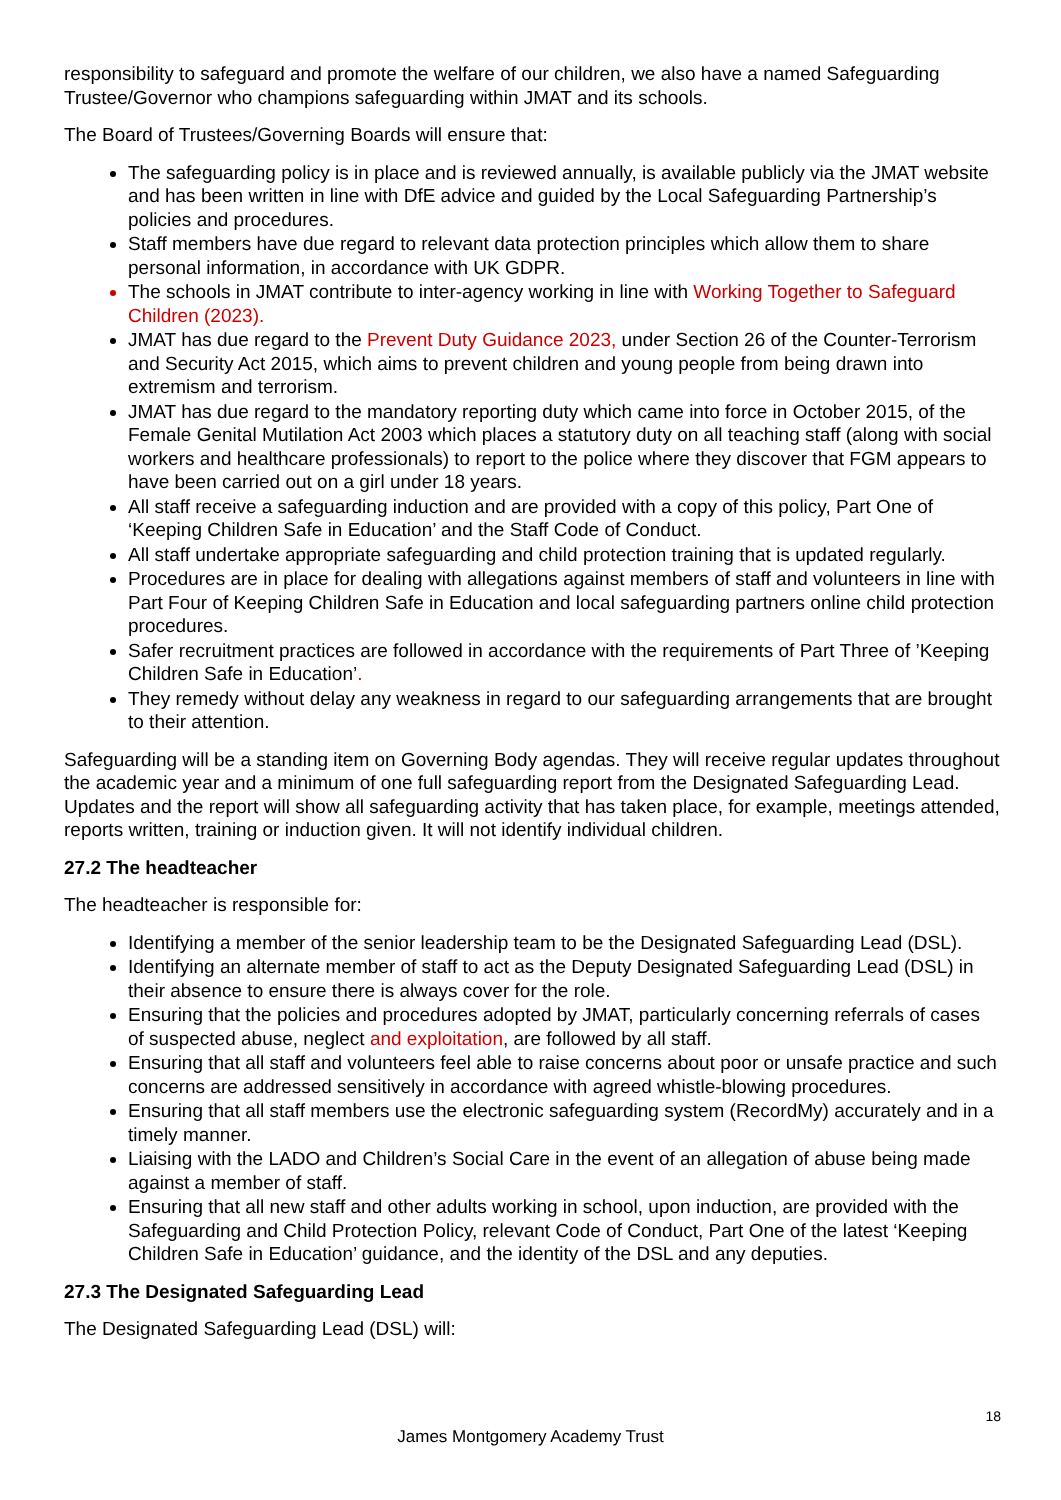responsibility to safeguard and promote the welfare of our children, we also have a named Safeguarding Trustee/Governor who champions safeguarding within JMAT and its schools.
The Board of Trustees/Governing Boards will ensure that:
The safeguarding policy is in place and is reviewed annually, is available publicly via the JMAT website and has been written in line with DfE advice and guided by the Local Safeguarding Partnership’s policies and procedures.
Staff members have due regard to relevant data protection principles which allow them to share personal information, in accordance with UK GDPR.
The schools in JMAT contribute to inter-agency working in line with Working Together to Safeguard Children (2023).
JMAT has due regard to the Prevent Duty Guidance 2023, under Section 26 of the Counter-Terrorism and Security Act 2015, which aims to prevent children and young people from being drawn into extremism and terrorism.
JMAT has due regard to the mandatory reporting duty which came into force in October 2015, of the Female Genital Mutilation Act 2003 which places a statutory duty on all teaching staff (along with social workers and healthcare professionals) to report to the police where they discover that FGM appears to have been carried out on a girl under 18 years.
All staff receive a safeguarding induction and are provided with a copy of this policy, Part One of ‘Keeping Children Safe in Education’ and the Staff Code of Conduct.
All staff undertake appropriate safeguarding and child protection training that is updated regularly.
Procedures are in place for dealing with allegations against members of staff and volunteers in line with Part Four of Keeping Children Safe in Education and local safeguarding partners online child protection procedures.
Safer recruitment practices are followed in accordance with the requirements of Part Three of ’Keeping Children Safe in Education’.
They remedy without delay any weakness in regard to our safeguarding arrangements that are brought to their attention.
Safeguarding will be a standing item on Governing Body agendas. They will receive regular updates throughout the academic year and a minimum of one full safeguarding report from the Designated Safeguarding Lead. Updates and the report will show all safeguarding activity that has taken place, for example, meetings attended, reports written, training or induction given. It will not identify individual children.
27.2 The headteacher
The headteacher is responsible for:
Identifying a member of the senior leadership team to be the Designated Safeguarding Lead (DSL).
Identifying an alternate member of staff to act as the Deputy Designated Safeguarding Lead (DSL) in their absence to ensure there is always cover for the role.
Ensuring that the policies and procedures adopted by JMAT, particularly concerning referrals of cases of suspected abuse, neglect and exploitation, are followed by all staff.
Ensuring that all staff and volunteers feel able to raise concerns about poor or unsafe practice and such concerns are addressed sensitively in accordance with agreed whistle-blowing procedures.
Ensuring that all staff members use the electronic safeguarding system (RecordMy) accurately and in a timely manner.
Liaising with the LADO and Children’s Social Care in the event of an allegation of abuse being made against a member of staff.
Ensuring that all new staff and other adults working in school, upon induction, are provided with the Safeguarding and Child Protection Policy, relevant Code of Conduct, Part One of the latest ‘Keeping Children Safe in Education’ guidance, and the identity of the DSL and any deputies.
27.3 The Designated Safeguarding Lead
The Designated Safeguarding Lead (DSL) will:
18
James Montgomery Academy Trust